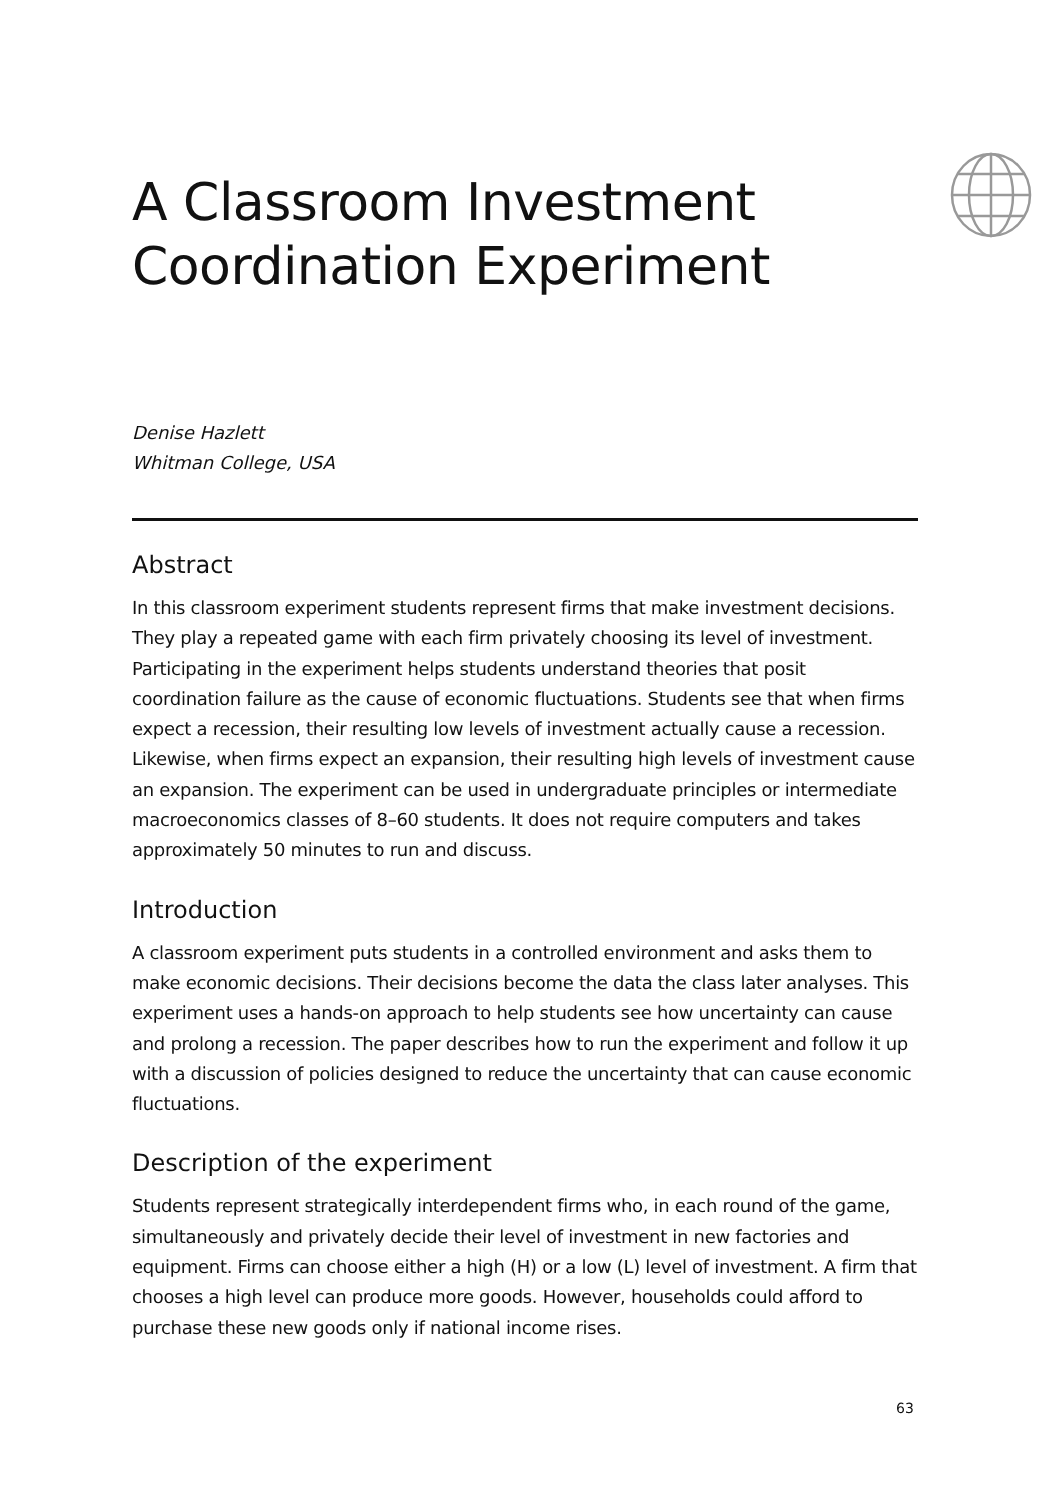A Classroom Investment
Coordination Experiment
Denise Hazlett
Whitman College, USA
Abstract
In this classroom experiment students represent firms that make investment decisions. They play a repeated game with each firm privately choosing its level of investment. Participating in the experiment helps students understand theories that posit coordination failure as the cause of economic fluctuations. Students see that when firms expect a recession, their resulting low levels of investment actually cause a recession. Likewise, when firms expect an expansion, their resulting high levels of investment cause an expansion. The experiment can be used in undergraduate principles or intermediate macroeconomics classes of 8–60 students. It does not require computers and takes approximately 50 minutes to run and discuss.
Introduction
A classroom experiment puts students in a controlled environment and asks them to make economic decisions. Their decisions become the data the class later analyses. This experiment uses a hands-on approach to help students see how uncertainty can cause and prolong a recession. The paper describes how to run the experiment and follow it up with a discussion of policies designed to reduce the uncertainty that can cause economic fluctuations.
Description of the experiment
Students represent strategically interdependent firms who, in each round of the game, simultaneously and privately decide their level of investment in new factories and equipment. Firms can choose either a high (H) or a low (L) level of investment. A firm that chooses a high level can produce more goods. However, households could afford to purchase these new goods only if national income rises.
63